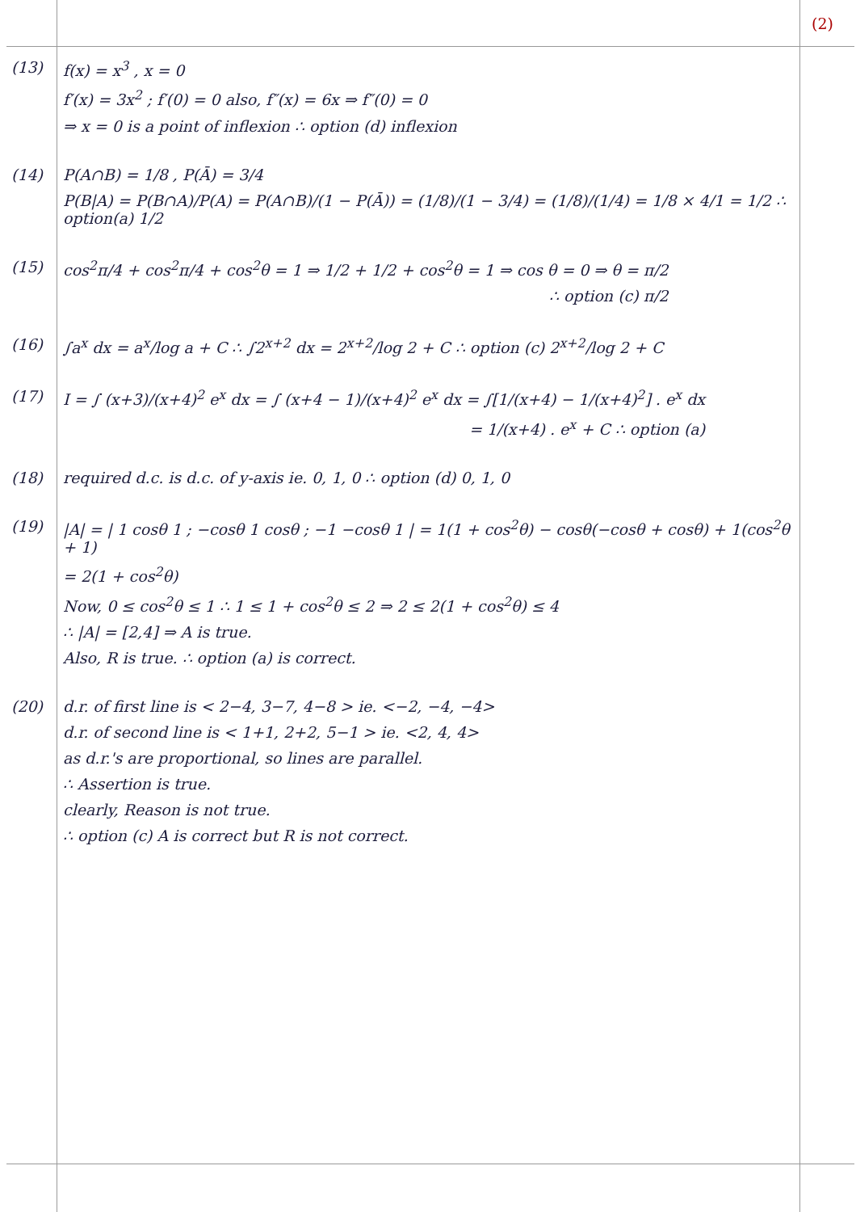(2)
(13) f(x) = x<sup>3</sup> , x = 0
f′(x) = 3x<sup>2</sup> ; f′(0) = 0 also, f″(x) = 6x ⇒ f″(0) = 0
⇒ x = 0 is a point of inflexion ∴ option (d) inflexion
(14) P(A∩B) = 1/8 , P(Ā) = 3/4
P(B|A) = P(B∩A)/P(A) = P(A∩B)/(1 − P(Ā)) = (1/8)/(1 − 3/4) = (1/8)/(1/4) = 1/8 × 4/1 = 1/2 ∴ option(a) 1/2
(15) cos<sup>2</sup>π/4 + cos<sup>2</sup>π/4 + cos<sup>2</sup>θ = 1 ⇒ 1/2 + 1/2 + cos<sup>2</sup>θ = 1 ⇒ cos θ = 0 ⇒ θ = π/2
∴ option (c) π/2
(16) ∫a<sup>x</sup> dx = a<sup>x</sup>/log a + C ∴ ∫2<sup>x+2</sup> dx = 2<sup>x+2</sup>/log 2 + C ∴ option (c) 2<sup>x+2</sup>/log 2 + C
(17) I = ∫ (x+3)/(x+4)<sup>2</sup> e<sup>x</sup> dx = ∫ (x+4 − 1)/(x+4)<sup>2</sup> e<sup>x</sup> dx = ∫[1/(x+4) − 1/(x+4)<sup>2</sup>] . e<sup>x</sup> dx
= 1/(x+4) . e<sup>x</sup> + C ∴ option (a)
(18) required d.c. is d.c. of y-axis ie. 0, 1, 0 ∴ option (d) 0, 1, 0
(19) |A| = | 1 cosθ 1 ; −cosθ 1 cosθ ; −1 −cosθ 1 | = 1(1 + cos<sup>2</sup>θ) − cosθ(−cosθ + cosθ) + 1(cos<sup>2</sup>θ + 1)
= 2(1 + cos<sup>2</sup>θ)
Now, 0 ≤ cos<sup>2</sup>θ ≤ 1 ∴ 1 ≤ 1 + cos<sup>2</sup>θ ≤ 2 ⇒ 2 ≤ 2(1 + cos<sup>2</sup>θ) ≤ 4
∴ |A| = [2,4] ⇒ A is true.
Also, R is true. ∴ option (a) is correct.
(20) d.r. of first line is < 2−4, 3−7, 4−8 > ie. <−2, −4, −4>
d.r. of second line is < 1+1, 2+2, 5−1 > ie. <2, 4, 4>
as d.r.'s are proportional, so lines are parallel.
∴ Assertion is true.
clearly, Reason is not true.
∴ option (c) A is correct but R is not correct.